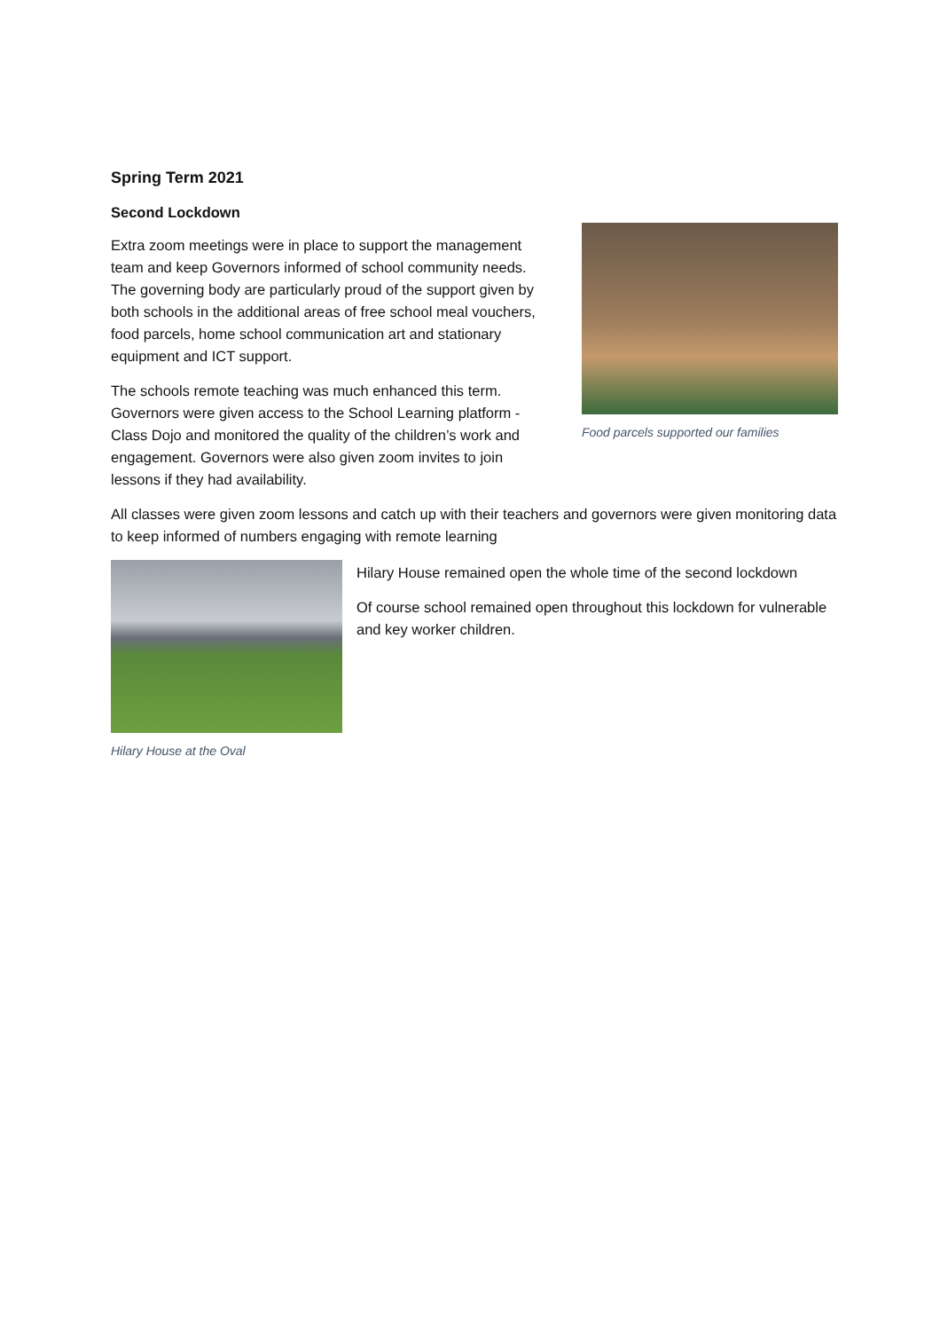Spring Term 2021
Second Lockdown
Extra zoom meetings were in place to support the management team and keep Governors informed of school community needs. The governing body are particularly proud of the support given by both schools in the additional areas of free school meal vouchers, food parcels, home school communication art and stationary equipment and ICT support.
The schools remote teaching was much enhanced this term. Governors were given access to the School Learning platform - Class Dojo and monitored the quality of the children’s work and engagement. Governors were also given zoom invites to join lessons if they had availability.
Food parcels supported our families
All classes were given zoom lessons and catch up with their teachers and governors were given monitoring data to keep informed of numbers engaging with remote learning
Hilary House at the Oval
Hilary House remained open the whole time of the second lockdown
Of course school remained open throughout this lockdown for vulnerable and key worker children.